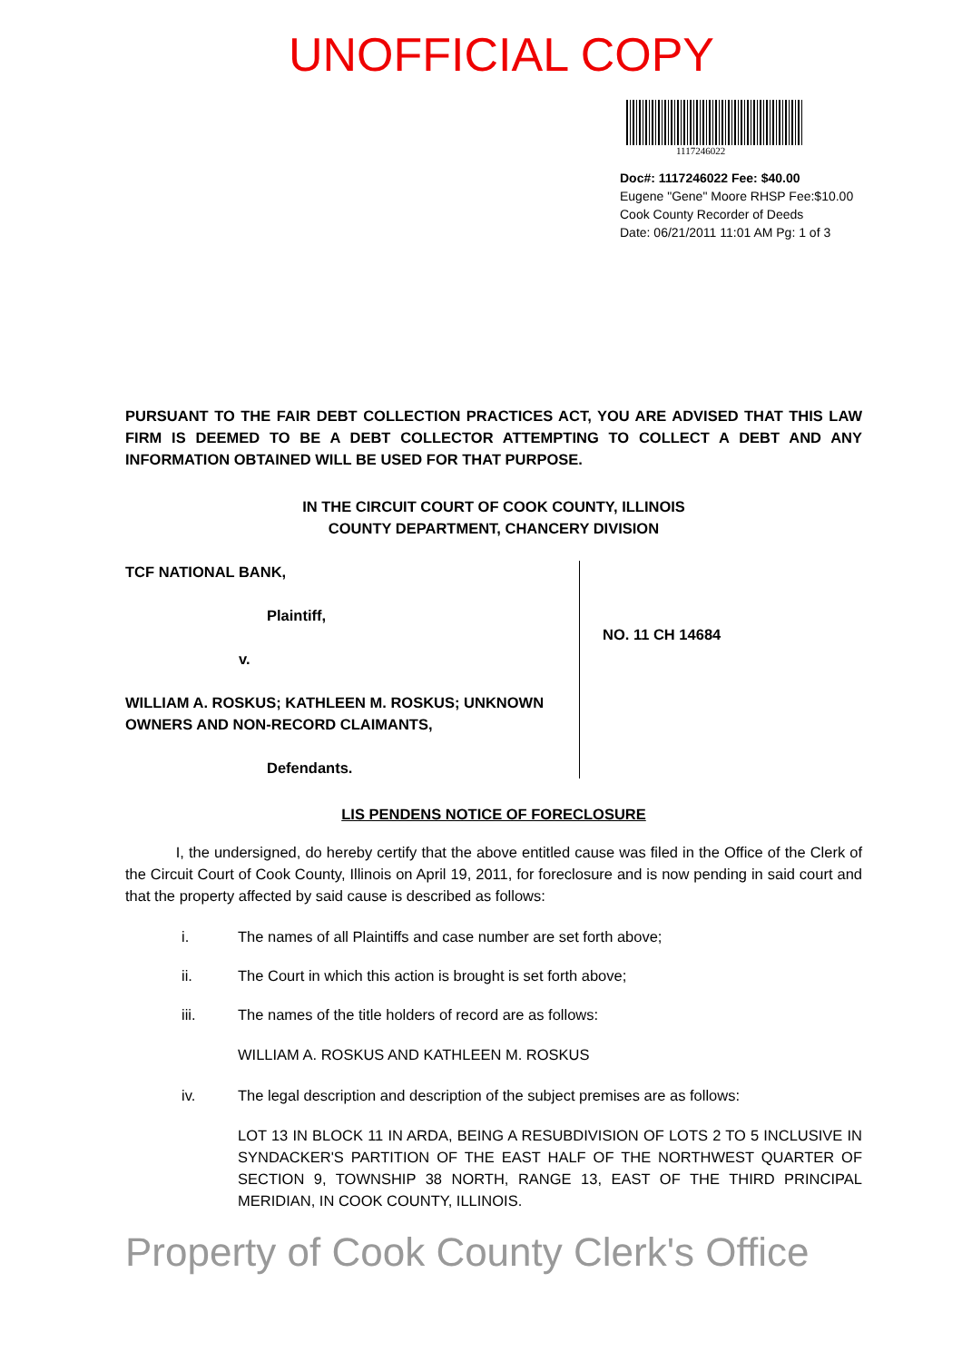UNOFFICIAL COPY
1117246022
Doc#: 1117246022 Fee: $40.00
Eugene "Gene" Moore RHSP Fee:$10.00
Cook County Recorder of Deeds
Date: 06/21/2011 11:01 AM Pg: 1 of 3
PURSUANT TO THE FAIR DEBT COLLECTION PRACTICES ACT, YOU ARE ADVISED THAT THIS LAW FIRM IS DEEMED TO BE A DEBT COLLECTOR ATTEMPTING TO COLLECT A DEBT AND ANY INFORMATION OBTAINED WILL BE USED FOR THAT PURPOSE.
IN THE CIRCUIT COURT OF COOK COUNTY, ILLINOIS
COUNTY DEPARTMENT, CHANCERY DIVISION
TCF NATIONAL BANK,
Plaintiff,
v.
WILLIAM A. ROSKUS; KATHLEEN M. ROSKUS; UNKNOWN OWNERS AND NON-RECORD CLAIMANTS,
Defendants.
NO. 11 CH 14684
LIS PENDENS NOTICE OF FORECLOSURE
I, the undersigned, do hereby certify that the above entitled cause was filed in the Office of the Clerk of the Circuit Court of Cook County, Illinois on April 19, 2011, for foreclosure and is now pending in said court and that the property affected by said cause is described as follows:
i. The names of all Plaintiffs and case number are set forth above;
ii. The Court in which this action is brought is set forth above;
iii. The names of the title holders of record are as follows:
WILLIAM A. ROSKUS AND KATHLEEN M. ROSKUS
iv. The legal description and description of the subject premises are as follows:
LOT 13 IN BLOCK 11 IN ARDA, BEING A RESUBDIVISION OF LOTS 2 TO 5 INCLUSIVE IN SYNDACKER'S PARTITION OF THE EAST HALF OF THE NORTHWEST QUARTER OF SECTION 9, TOWNSHIP 38 NORTH, RANGE 13, EAST OF THE THIRD PRINCIPAL MERIDIAN, IN COOK COUNTY, ILLINOIS.
Property of Cook County Clerk's Office